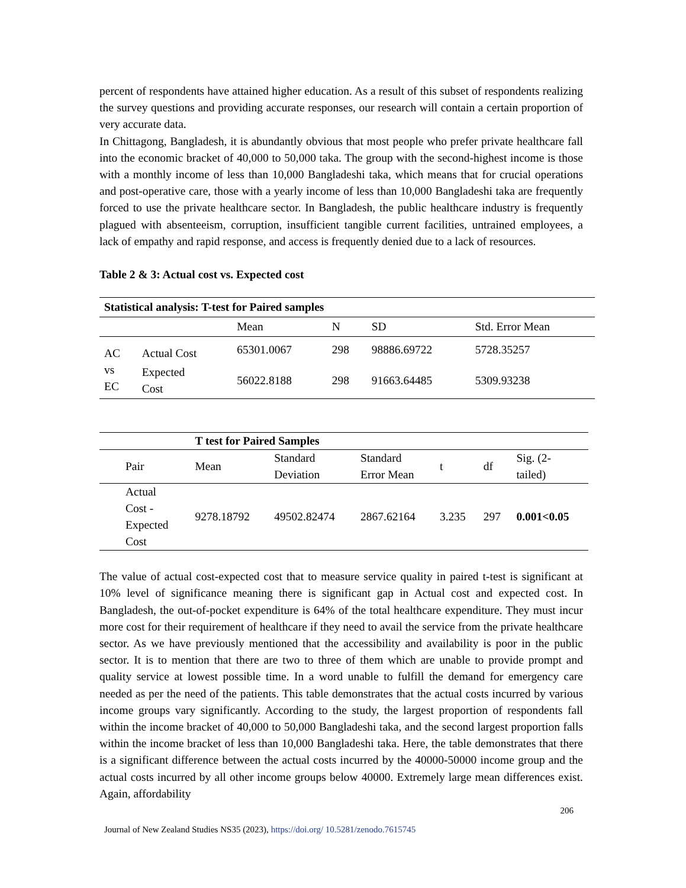percent of respondents have attained higher education. As a result of this subset of respondents realizing the survey questions and providing accurate responses, our research will contain a certain proportion of very accurate data.
In Chittagong, Bangladesh, it is abundantly obvious that most people who prefer private healthcare fall into the economic bracket of 40,000 to 50,000 taka. The group with the second-highest income is those with a monthly income of less than 10,000 Bangladeshi taka, which means that for crucial operations and post-operative care, those with a yearly income of less than 10,000 Bangladeshi taka are frequently forced to use the private healthcare sector. In Bangladesh, the public healthcare industry is frequently plagued with absenteeism, corruption, insufficient tangible current facilities, untrained employees, a lack of empathy and rapid response, and access is frequently denied due to a lack of resources.
Table 2 & 3: Actual cost vs. Expected cost
| Statistical analysis: T-test for Paired samples | | | | | |
| --- | --- | --- | --- | --- | --- |
| | | Mean | N | SD | Std. Error Mean |
| AC vs EC | Actual Cost | 65301.0067 | 298 | 98886.69722 | 5728.35257 |
| | Expected Cost | 56022.8188 | 298 | 91663.64485 | 5309.93238 |
| | T test for Paired Samples | | | | | |
| Pair | Mean | Standard Deviation | Standard Error Mean | t | df | Sig. (2- tailed) |
| Actual Cost - Expected Cost | 9278.18792 | 49502.82474 | 2867.62164 | 3.235 | 297 | 0.001<0.05 |
The value of actual cost-expected cost that to measure service quality in paired t-test is significant at 10% level of significance meaning there is significant gap in Actual cost and expected cost. In Bangladesh, the out-of-pocket expenditure is 64% of the total healthcare expenditure. They must incur more cost for their requirement of healthcare if they need to avail the service from the private healthcare sector. As we have previously mentioned that the accessibility and availability is poor in the public sector. It is to mention that there are two to three of them which are unable to provide prompt and quality service at lowest possible time. In a word unable to fulfill the demand for emergency care needed as per the need of the patients. This table demonstrates that the actual costs incurred by various income groups vary significantly. According to the study, the largest proportion of respondents fall within the income bracket of 40,000 to 50,000 Bangladeshi taka, and the second largest proportion falls within the income bracket of less than 10,000 Bangladeshi taka. Here, the table demonstrates that there is a significant difference between the actual costs incurred by the 40000-50000 income group and the actual costs incurred by all other income groups below 40000. Extremely large mean differences exist. Again, affordability
206
Journal of New Zealand Studies NS35 (2023), https://doi.org/ 10.5281/zenodo.7615745